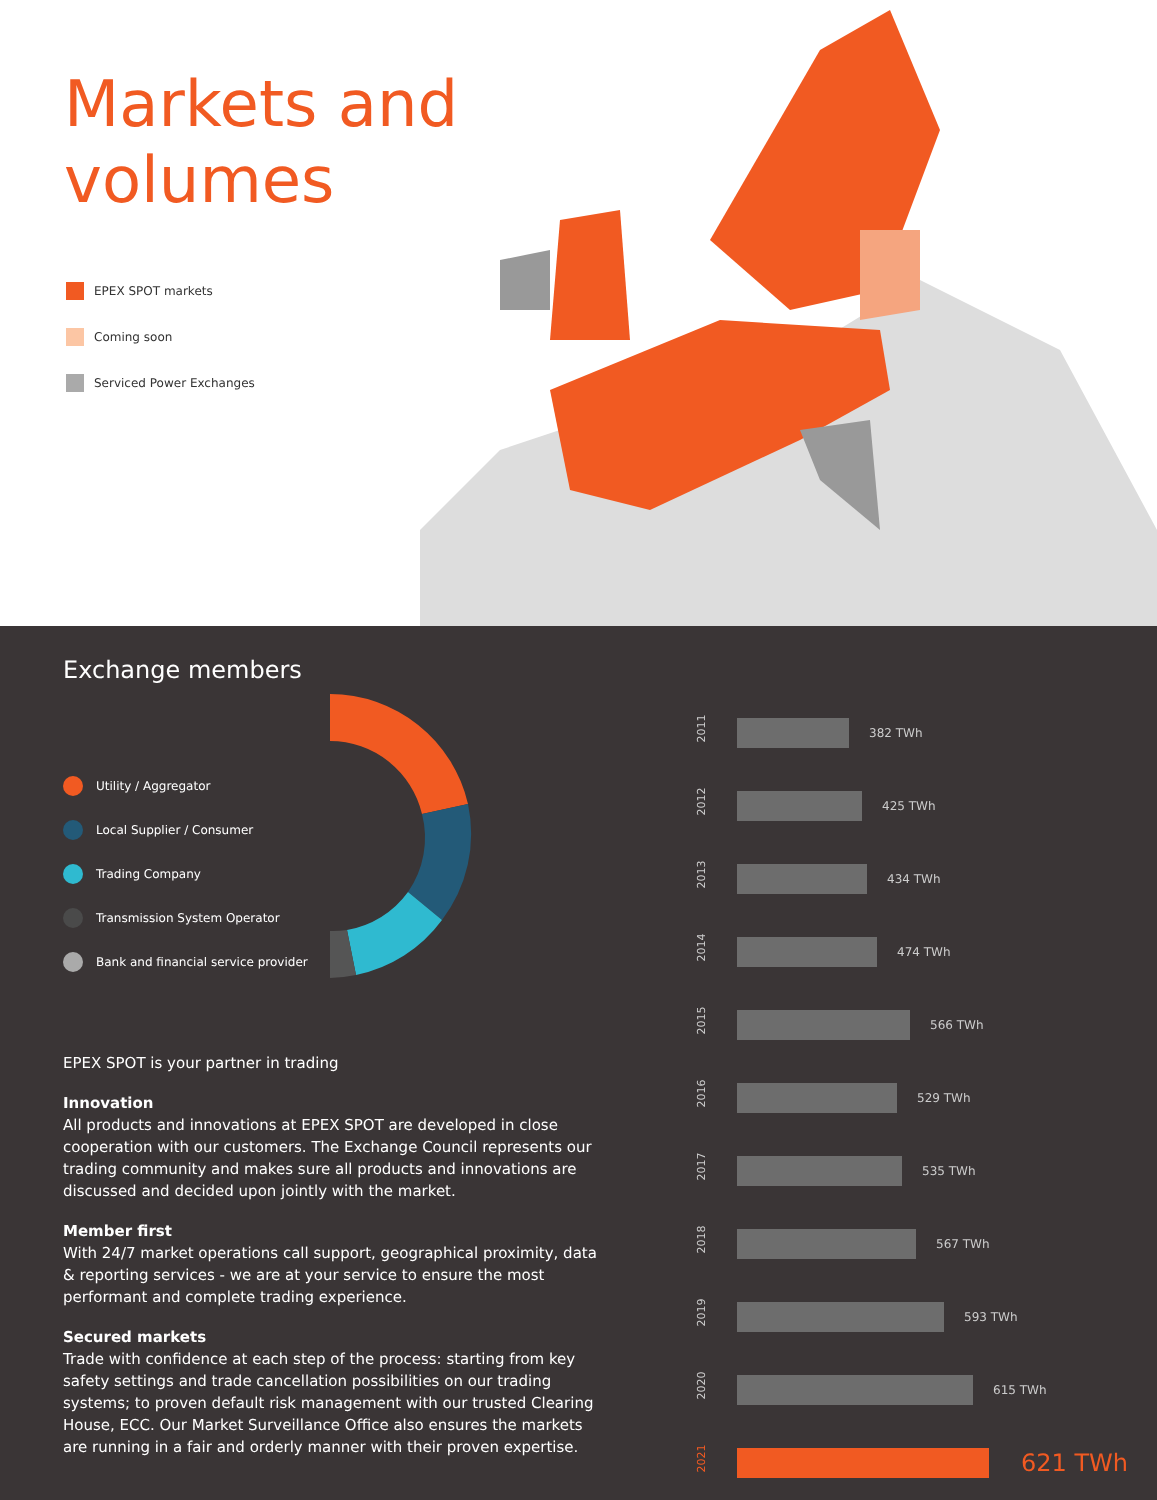Markets and
volumes
EPEX SPOT markets
Coming soon
Serviced Power Exchanges
Exchange members
Utility / Aggregator
Local Supplier / Consumer
Trading Company
Transmission System Operator
Bank and financial service provider
EPEX SPOT is your partner in trading
Innovation
All products and innovations at EPEX SPOT are developed in close cooperation with our customers. The Exchange Council represents our trading community and makes sure all products and innovations are discussed and decided upon jointly with the market.
Member first
With 24/7 market operations call support, geographical proximity, data & reporting services - we are at your service to ensure the most performant and complete trading experience.
Secured markets
Trade with confidence at each step of the process: starting from key safety settings and trade cancellation possibilities on our trading systems; to proven default risk management with our trusted Clearing House, ECC. Our Market Surveillance Office also ensures the markets are running in a fair and orderly manner with their proven expertise.
2011
382 TWh
2012
425 TWh
2013
434 TWh
2014
474 TWh
2015
566 TWh
2016
529 TWh
2017
535 TWh
2018
567 TWh
2019
593 TWh
2020
615 TWh
2021
621 TWh